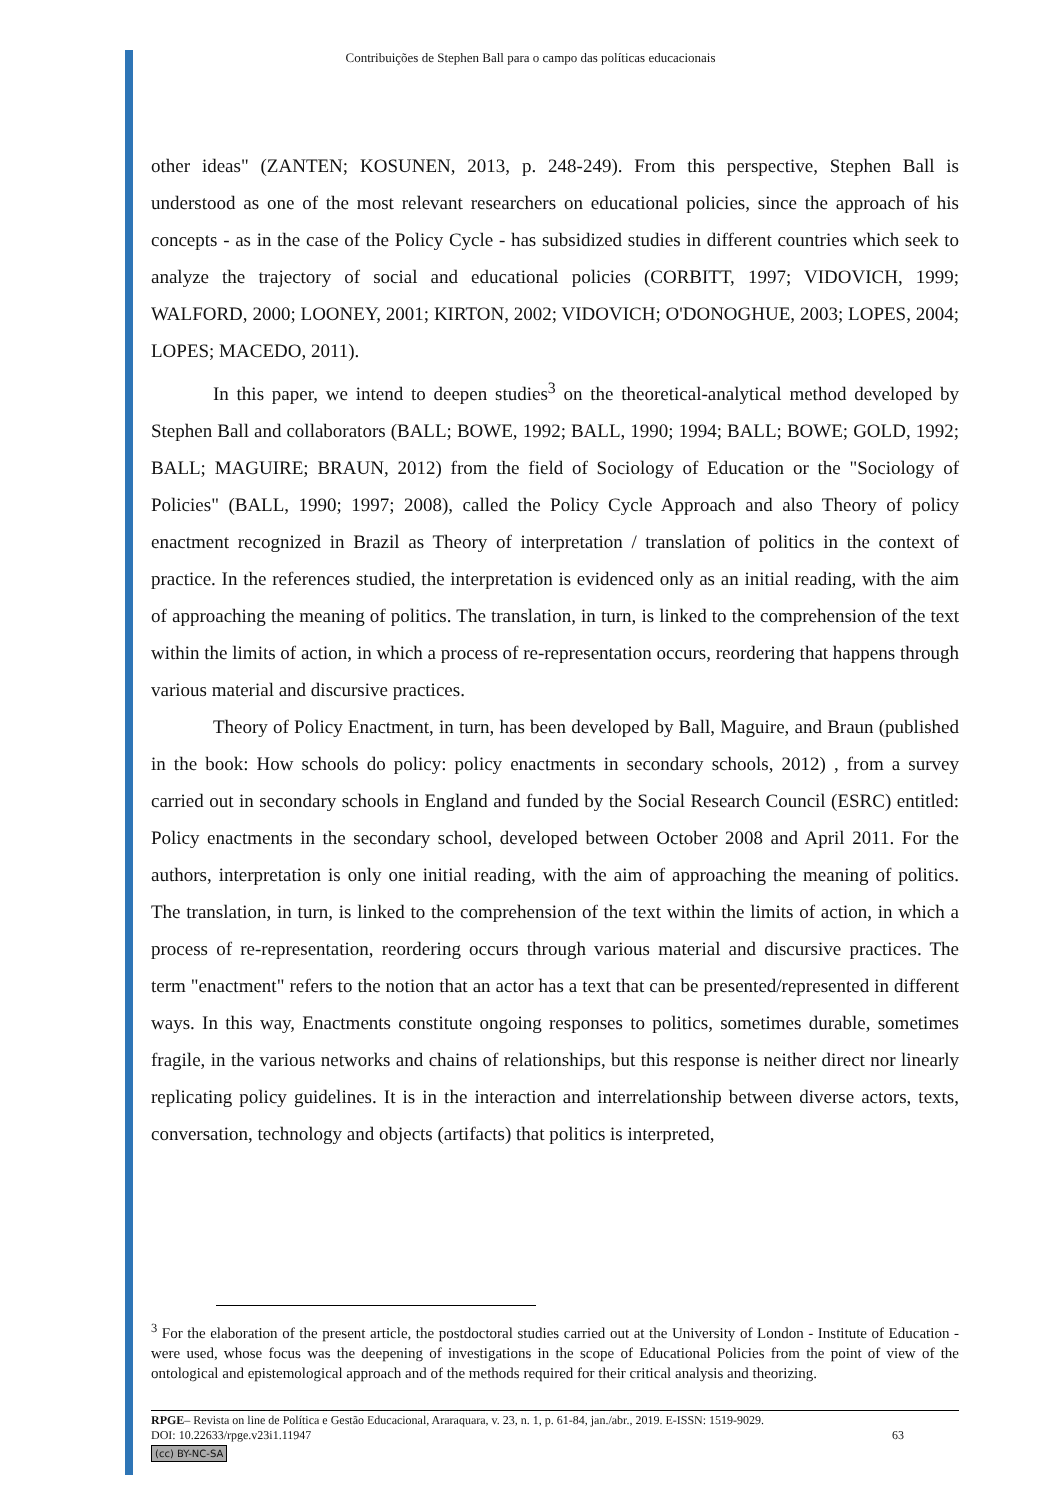Contribuições de Stephen Ball para o campo das políticas educacionais
other ideas" (ZANTEN; KOSUNEN, 2013, p. 248-249). From this perspective, Stephen Ball is understood as one of the most relevant researchers on educational policies, since the approach of his concepts - as in the case of the Policy Cycle - has subsidized studies in different countries which seek to analyze the trajectory of social and educational policies (CORBITT, 1997; VIDOVICH, 1999; WALFORD, 2000; LOONEY, 2001; KIRTON, 2002; VIDOVICH; O'DONOGHUE, 2003; LOPES, 2004; LOPES; MACEDO, 2011).
In this paper, we intend to deepen studies<sup>3</sup> on the theoretical-analytical method developed by Stephen Ball and collaborators (BALL; BOWE, 1992; BALL, 1990; 1994; BALL; BOWE; GOLD, 1992; BALL; MAGUIRE; BRAUN, 2012) from the field of Sociology of Education or the "Sociology of Policies" (BALL, 1990; 1997; 2008), called the Policy Cycle Approach and also Theory of policy enactment recognized in Brazil as Theory of interpretation / translation of politics in the context of practice. In the references studied, the interpretation is evidenced only as an initial reading, with the aim of approaching the meaning of politics. The translation, in turn, is linked to the comprehension of the text within the limits of action, in which a process of re-representation occurs, reordering that happens through various material and discursive practices.
Theory of Policy Enactment, in turn, has been developed by Ball, Maguire, and Braun (published in the book: How schools do policy: policy enactments in secondary schools, 2012) , from a survey carried out in secondary schools in England and funded by the Social Research Council (ESRC) entitled: Policy enactments in the secondary school, developed between October 2008 and April 2011. For the authors, interpretation is only one initial reading, with the aim of approaching the meaning of politics. The translation, in turn, is linked to the comprehension of the text within the limits of action, in which a process of re-representation, reordering occurs through various material and discursive practices. The term "enactment" refers to the notion that an actor has a text that can be presented/represented in different ways. In this way, Enactments constitute ongoing responses to politics, sometimes durable, sometimes fragile, in the various networks and chains of relationships, but this response is neither direct nor linearly replicating policy guidelines. It is in the interaction and interrelationship between diverse actors, texts, conversation, technology and objects (artifacts) that politics is interpreted,
<sup>3</sup> For the elaboration of the present article, the postdoctoral studies carried out at the University of London - Institute of Education - were used, whose focus was the deepening of investigations in the scope of Educational Policies from the point of view of the ontological and epistemological approach and of the methods required for their critical analysis and theorizing.
RPGE– Revista on line de Política e Gestão Educacional, Araraquara, v. 23, n. 1, p. 61-84, jan./abr., 2019. E-ISSN: 1519-9029.
DOI: 10.22633/rpge.v23i1.11947 63
(cc) BY-NC-SA